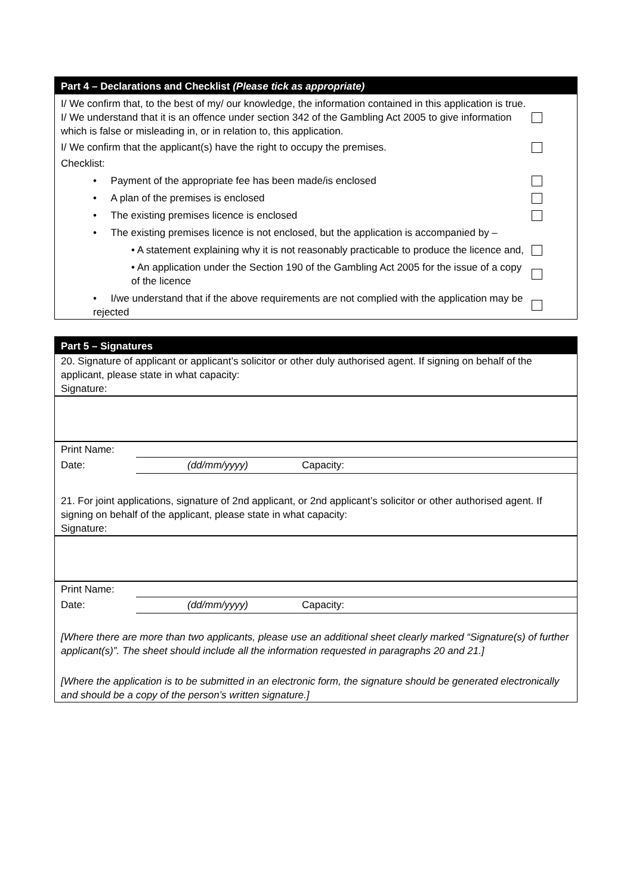Part 4 – Declarations and Checklist (Please tick as appropriate)
I/ We confirm that, to the best of my/ our knowledge, the information contained in this application is true. I/ We understand that it is an offence under section 342 of the Gambling Act 2005 to give information which is false or misleading in, or in relation to, this application.
I/ We confirm that the applicant(s) have the right to occupy the premises.
Checklist:
• Payment of the appropriate fee has been made/is enclosed
• A plan of the premises is enclosed
• The existing premises licence is enclosed
• The existing premises licence is not enclosed, but the application is accompanied by –
• A statement explaining why it is not reasonably practicable to produce the licence and,
• An application under the Section 190 of the Gambling Act 2005 for the issue of a copy of the licence
• I/we understand that if the above requirements are not complied with the application may be rejected
Part 5 – Signatures
20. Signature of applicant or applicant’s solicitor or other duly authorised agent. If signing on behalf of the applicant, please state in what capacity:
Signature:
Print Name:
Date: (dd/mm/yyyy) Capacity:
21. For joint applications, signature of 2nd applicant, or 2nd applicant’s solicitor or other authorised agent. If signing on behalf of the applicant, please state in what capacity:
Signature:
Print Name:
Date: (dd/mm/yyyy) Capacity:
[Where there are more than two applicants, please use an additional sheet clearly marked “Signature(s) of further applicant(s)”. The sheet should include all the information requested in paragraphs 20 and 21.]
[Where the application is to be submitted in an electronic form, the signature should be generated electronically and should be a copy of the person’s written signature.]